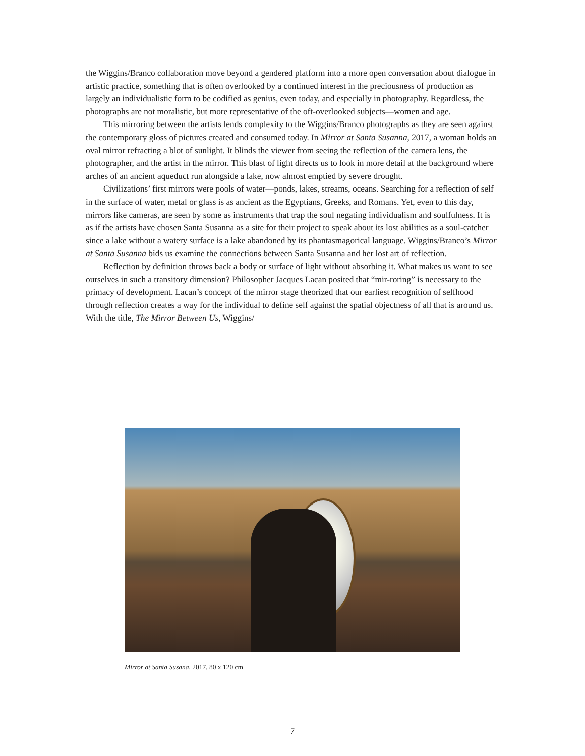the Wiggins/Branco collaboration move beyond a gendered platform into a more open conversation about dialogue in artistic practice, something that is often overlooked by a continued interest in the preciousness of production as largely an individualistic form to be codified as genius, even today, and especially in photography. Regardless, the photographs are not moralistic, but more representative of the oft-overlooked subjects—women and age.
This mirroring between the artists lends complexity to the Wiggins/Branco photographs as they are seen against the contemporary gloss of pictures created and consumed today. In Mirror at Santa Susanna, 2017, a woman holds an oval mirror refracting a blot of sunlight. It blinds the viewer from seeing the reflection of the camera lens, the photographer, and the artist in the mirror. This blast of light directs us to look in more detail at the background where arches of an ancient aqueduct run alongside a lake, now almost emptied by severe drought.
Civilizations’ first mirrors were pools of water—ponds, lakes, streams, oceans. Searching for a reflection of self in the surface of water, metal or glass is as ancient as the Egyptians, Greeks, and Romans. Yet, even to this day, mirrors like cameras, are seen by some as instruments that trap the soul negating individualism and soulfulness. It is as if the artists have chosen Santa Susanna as a site for their project to speak about its lost abilities as a soul-catcher since a lake without a watery surface is a lake abandoned by its phantasmagorical language. Wiggins/Branco’s Mirror at Santa Susanna bids us examine the connections between Santa Susanna and her lost art of reflection.
Reflection by definition throws back a body or surface of light without absorbing it. What makes us want to see ourselves in such a transitory dimension? Philosopher Jacques Lacan posited that “mir-roring” is necessary to the primacy of development. Lacan’s concept of the mirror stage theorized that our earliest recognition of selfhood through reflection creates a way for the individual to define self against the spatial objectness of all that is around us. With the title, The Mirror Between Us, Wiggins/
Mirror at Santa Susana, 2017, 80 x 120 cm
7